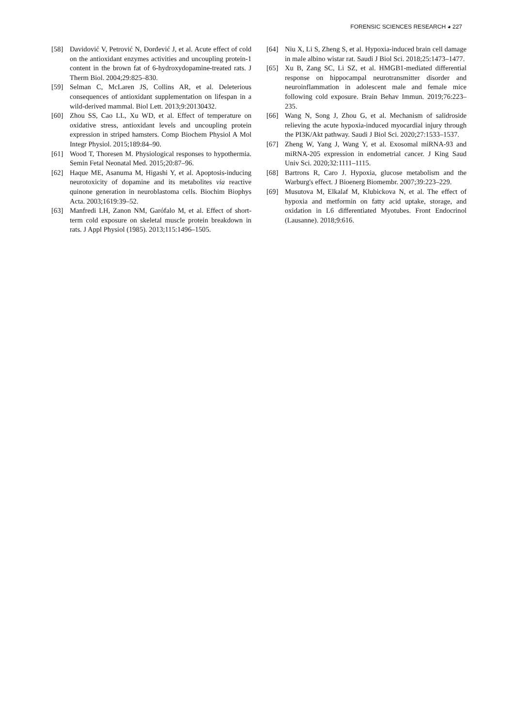FORENSIC SCIENCES RESEARCH ◕ 227
[58] Davidović V, Petrović N, Đorđević J, et al. Acute effect of cold on the antioxidant enzymes activities and uncoupling protein-1 content in the brown fat of 6-hydroxydopamine-treated rats. J Therm Biol. 2004;29:825–830.
[59] Selman C, McLaren JS, Collins AR, et al. Deleterious consequences of antioxidant supplementation on lifespan in a wild-derived mammal. Biol Lett. 2013;9:20130432.
[60] Zhou SS, Cao LL, Xu WD, et al. Effect of temperature on oxidative stress, antioxidant levels and uncoupling protein expression in striped hamsters. Comp Biochem Physiol A Mol Integr Physiol. 2015;189:84–90.
[61] Wood T, Thoresen M. Physiological responses to hypothermia. Semin Fetal Neonatal Med. 2015;20:87–96.
[62] Haque ME, Asanuma M, Higashi Y, et al. Apoptosis-inducing neurotoxicity of dopamine and its metabolites via reactive quinone generation in neuroblastoma cells. Biochim Biophys Acta. 2003;1619:39–52.
[63] Manfredi LH, Zanon NM, Garófalo M, et al. Effect of short-term cold exposure on skeletal muscle protein breakdown in rats. J Appl Physiol (1985). 2013;115:1496–1505.
[64] Niu X, Li S, Zheng S, et al. Hypoxia-induced brain cell damage in male albino wistar rat. Saudi J Biol Sci. 2018;25:1473–1477.
[65] Xu B, Zang SC, Li SZ, et al. HMGB1-mediated differential response on hippocampal neurotransmitter disorder and neuroinflammation in adolescent male and female mice following cold exposure. Brain Behav Immun. 2019;76:223–235.
[66] Wang N, Song J, Zhou G, et al. Mechanism of salidroside relieving the acute hypoxia-induced myocardial injury through the PI3K/Akt pathway. Saudi J Biol Sci. 2020;27:1533–1537.
[67] Zheng W, Yang J, Wang Y, et al. Exosomal miRNA-93 and miRNA-205 expression in endometrial cancer. J King Saud Univ Sci. 2020;32:1111–1115.
[68] Bartrons R, Caro J. Hypoxia, glucose metabolism and the Warburg's effect. J Bioenerg Biomembr. 2007;39:223–229.
[69] Musutova M, Elkalaf M, Klubickova N, et al. The effect of hypoxia and metformin on fatty acid uptake, storage, and oxidation in L6 differentiated Myotubes. Front Endocrinol (Lausanne). 2018;9:616.